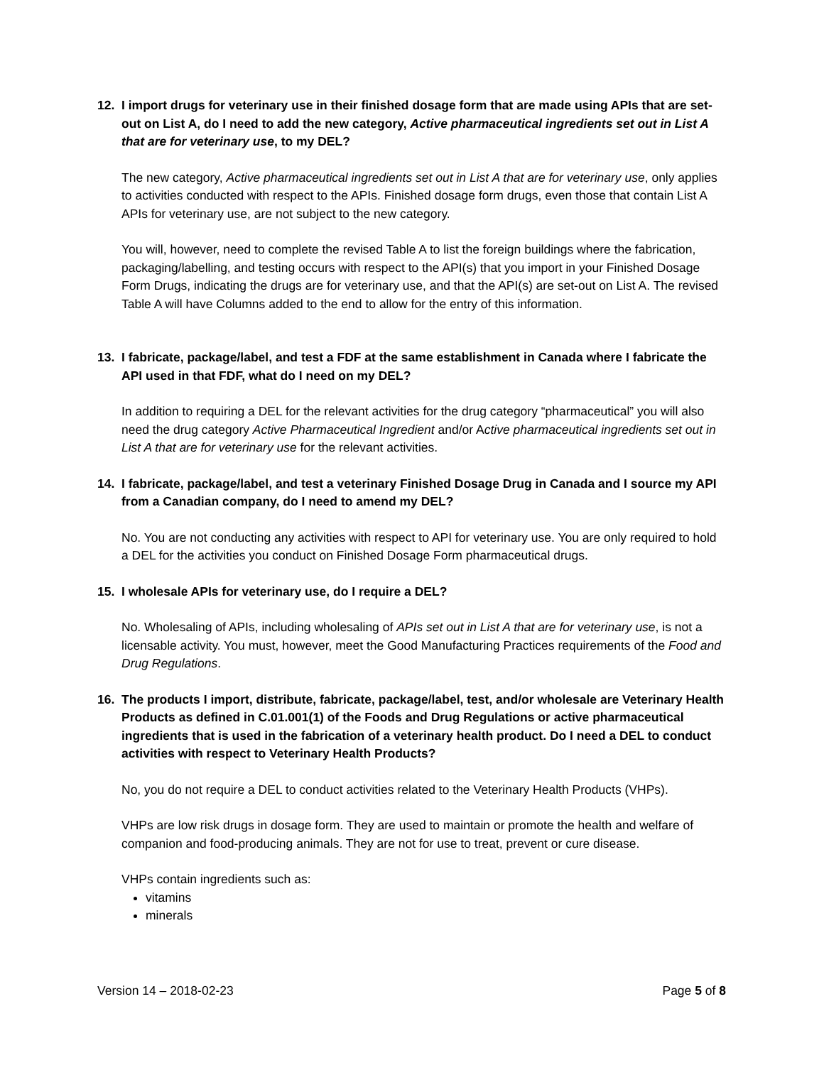12. I import drugs for veterinary use in their finished dosage form that are made using APIs that are set-out on List A, do I need to add the new category, Active pharmaceutical ingredients set out in List A that are for veterinary use, to my DEL?
The new category, Active pharmaceutical ingredients set out in List A that are for veterinary use, only applies to activities conducted with respect to the APIs. Finished dosage form drugs, even those that contain List A APIs for veterinary use, are not subject to the new category.
You will, however, need to complete the revised Table A to list the foreign buildings where the fabrication, packaging/labelling, and testing occurs with respect to the API(s) that you import in your Finished Dosage Form Drugs, indicating the drugs are for veterinary use, and that the API(s) are set-out on List A. The revised Table A will have Columns added to the end to allow for the entry of this information.
13. I fabricate, package/label, and test a FDF at the same establishment in Canada where I fabricate the API used in that FDF, what do I need on my DEL?
In addition to requiring a DEL for the relevant activities for the drug category “pharmaceutical” you will also need the drug category Active Pharmaceutical Ingredient and/or Active pharmaceutical ingredients set out in List A that are for veterinary use for the relevant activities.
14. I fabricate, package/label, and test a veterinary Finished Dosage Drug in Canada and I source my API from a Canadian company, do I need to amend my DEL?
No. You are not conducting any activities with respect to API for veterinary use. You are only required to hold a DEL for the activities you conduct on Finished Dosage Form pharmaceutical drugs.
15. I wholesale APIs for veterinary use, do I require a DEL?
No. Wholesaling of APIs, including wholesaling of APIs set out in List A that are for veterinary use, is not a licensable activity. You must, however, meet the Good Manufacturing Practices requirements of the Food and Drug Regulations.
16. The products I import, distribute, fabricate, package/label, test, and/or wholesale are Veterinary Health Products as defined in C.01.001(1) of the Foods and Drug Regulations or active pharmaceutical ingredients that is used in the fabrication of a veterinary health product. Do I need a DEL to conduct activities with respect to Veterinary Health Products?
No, you do not require a DEL to conduct activities related to the Veterinary Health Products (VHPs).
VHPs are low risk drugs in dosage form. They are used to maintain or promote the health and welfare of companion and food-producing animals. They are not for use to treat, prevent or cure disease.
VHPs contain ingredients such as:
vitamins
minerals
Version 14 – 2018-02-23 Page 5 of 8